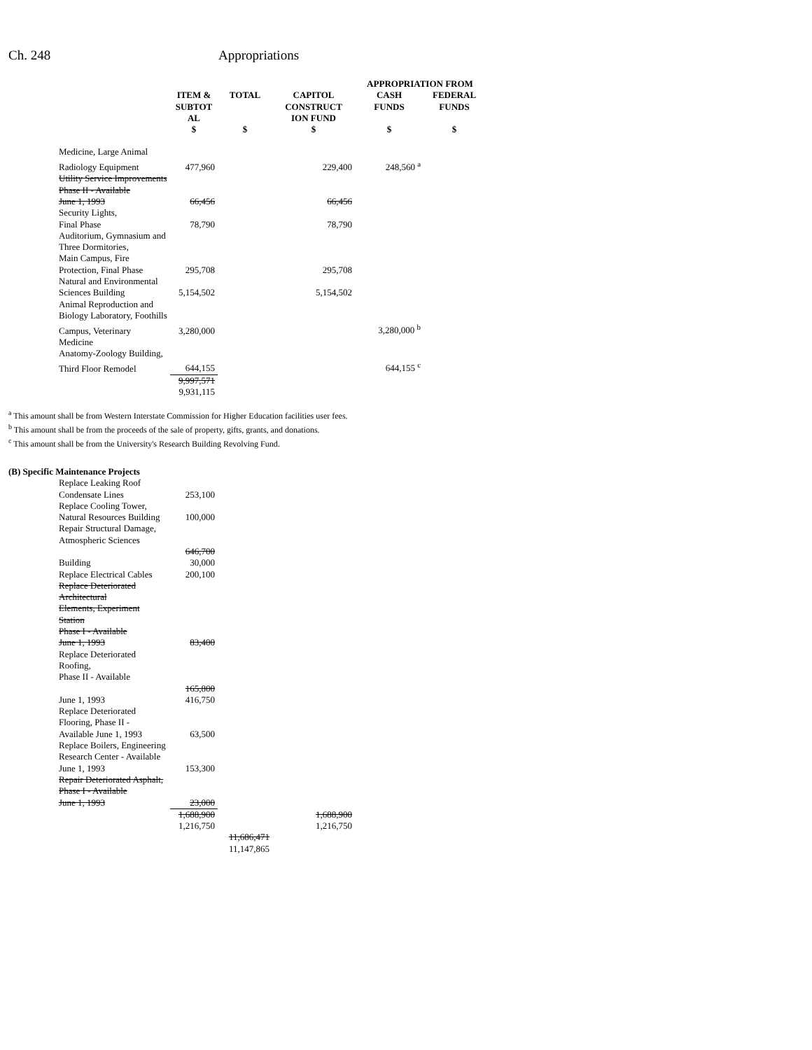Ch. 248 Appropriations
| | | | | APPROPRIATION FROM | |
| --- | --- | --- | --- | --- | --- |
| | ITEM & SUBTOT AL $ | TOTAL $ | CAPITOL CONSTRUCT ION FUND $ | CASH FUNDS $ | FEDERAL FUNDS $ |
| Medicine, Large Animal | | | | | |
| Radiology Equipment | 477,960 | | 229,400 | 248,560 <sup>a</sup> | |
| Utility Service Improvements | | | | | |
| Phase II - Available | | | | | |
| June 1, 1993 | 66,456 | | 66,456 | | |
| Security Lights, | | | | | |
| Final Phase | 78,790 | | 78,790 | | |
| Auditorium, Gymnasium and | | | | | |
| Three Dormitories, | | | | | |
| Main Campus, Fire | | | | | |
| Protection, Final Phase | 295,708 | | 295,708 | | |
| Natural and Environmental | | | | | |
| Sciences Building | 5,154,502 | | 5,154,502 | | |
| Animal Reproduction and | | | | | |
| Biology Laboratory, Foothills | | | | | |
| Campus, Veterinary | 3,280,000 | | | 3,280,000 <sup>b</sup> | |
| Medicine | | | | | |
| Anatomy-Zoology Building, | | | | | |
| Third Floor Remodel | 644,155 | | | 644,155 <sup>c</sup> | |
| | 9,997,571 9,931,115 | | | | |
<sup>a</sup> This amount shall be from Western Interstate Commission for Higher Education facilities user fees.
<sup>b</sup> This amount shall be from the proceeds of the sale of property, gifts, grants, and donations.
<sup>c</sup> This amount shall be from the University's Research Building Revolving Fund.
(B) Specific Maintenance Projects
| Replace Leaking Roof | | | |
| Condensate Lines | 253,100 | | |
| Replace Cooling Tower, | | | |
| Natural Resources Building | 100,000 | | |
| Repair Structural Damage, | | | |
| Atmospheric Sciences | | | |
| Building | 646,700 30,000 | | |
| Replace Electrical Cables | 200,100 | | |
| Replace Deteriorated Architectural | | | |
| Elements, Experiment Station | | | |
| Phase I - Available | | | |
| June 1, 1993 | 83,400 | | |
| Replace Deteriorated Roofing, | | | |
| Phase II - Available | | | |
| June 1, 1993 | 165,800 416,750 | | |
| Replace Deteriorated | | | |
| Flooring, Phase II - | | | |
| Available June 1, 1993 | 63,500 | | |
| Replace Boilers, Engineering | | | |
| Research Center - Available | | | |
| June 1, 1993 | 153,300 | | |
| Repair Deteriorated Asphalt, | | | |
| Phase I - Available | | | |
| June 1, 1993 | 23,000 | | |
| | 1,688,900 1,216,750 | | 1,688,900 1,216,750 |
| | | 11,686,471 11,147,865 | |